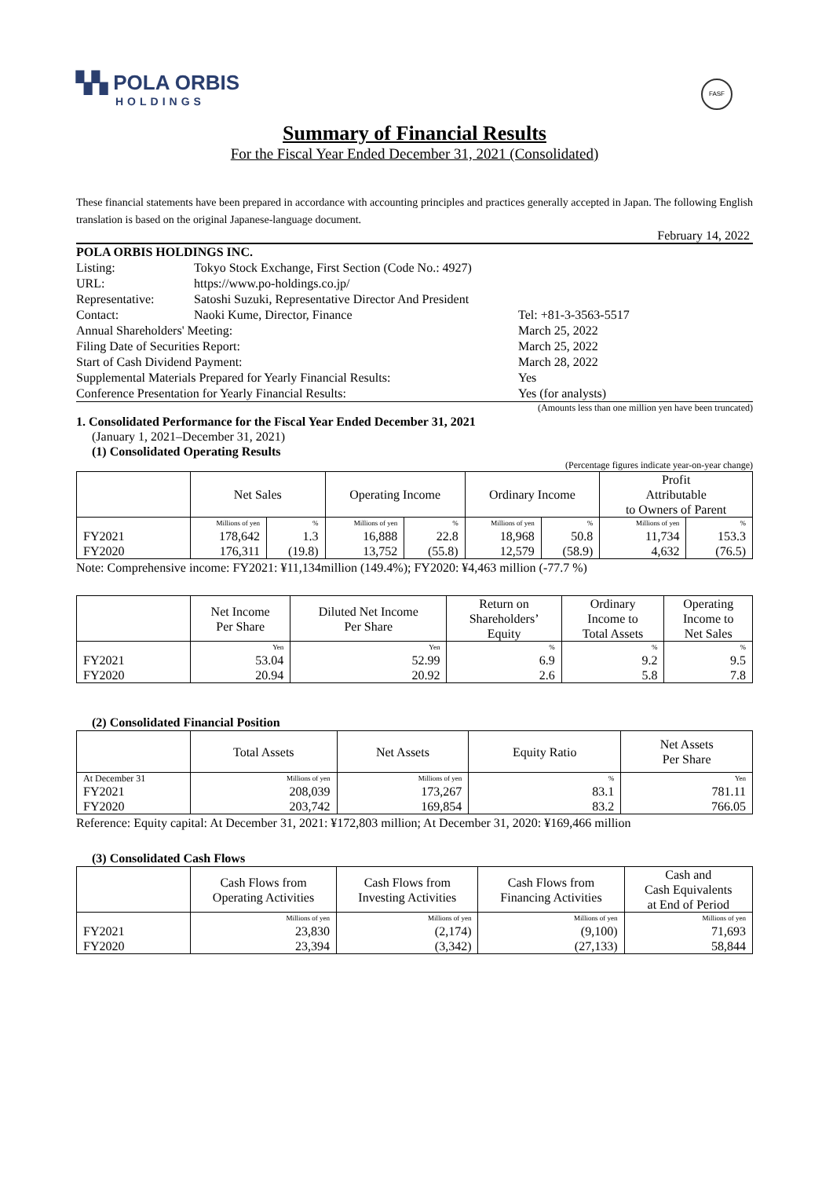▚▚ POLA ORBIS
HOLDINGS
FASF
Summary of Financial Results
For the Fiscal Year Ended December 31, 2021 (Consolidated)
These financial statements have been prepared in accordance with accounting principles and practices generally accepted in Japan. The following English translation is based on the original Japanese-language document.
February 14, 2022
POLA ORBIS HOLDINGS INC.
Listing: Tokyo Stock Exchange, First Section (Code No.: 4927)
URL: https://www.po-holdings.co.jp/
Representative: Satoshi Suzuki, Representative Director And President
Contact: Naoki Kume, Director, Finance Tel: +81-3-3563-5517
Annual Shareholders' Meeting: March 25, 2022
Filing Date of Securities Report: March 25, 2022
Start of Cash Dividend Payment: March 28, 2022
Supplemental Materials Prepared for Yearly Financial Results: Yes
Conference Presentation for Yearly Financial Results: Yes (for analysts)
(Amounts less than one million yen have been truncated)
1. Consolidated Performance for the Fiscal Year Ended December 31, 2021
(January 1, 2021–December 31, 2021)
(1) Consolidated Operating Results
(Percentage figures indicate year-on-year change)
| | Net Sales | | Operating Income | | Ordinary Income | | Profit Attributable to Owners of Parent | |
| --- | --- | --- | --- | --- | --- | --- | --- | --- |
| | Millions of yen | % | Millions of yen | % | Millions of yen | % | Millions of yen | % |
| FY2021 | 178,642 | 1.3 | 16,888 | 22.8 | 18,968 | 50.8 | 11,734 | 153.3 |
| FY2020 | 176,311 | (19.8) | 13,752 | (55.8) | 12,579 | (58.9) | 4,632 | (76.5) |
Note: Comprehensive income: FY2021: ¥11,134million (149.4%); FY2020: ¥4,463 million (-77.7 %)
| | Net Income Per Share | Diluted Net Income Per Share | Return on Shareholders’ Equity | Ordinary Income to Total Assets | Operating Income to Net Sales |
| --- | --- | --- | --- | --- | --- |
| | Yen | Yen | % | % | % |
| FY2021 | 53.04 | 52.99 | 6.9 | 9.2 | 9.5 |
| FY2020 | 20.94 | 20.92 | 2.6 | 5.8 | 7.8 |
(2) Consolidated Financial Position
| | Total Assets | Net Assets | Equity Ratio | Net Assets Per Share |
| --- | --- | --- | --- | --- |
| At December 31 | Millions of yen | Millions of yen | % | Yen |
| FY2021 | 208,039 | 173,267 | 83.1 | 781.11 |
| FY2020 | 203,742 | 169,854 | 83.2 | 766.05 |
Reference: Equity capital: At December 31, 2021: ¥172,803 million; At December 31, 2020: ¥169,466 million
(3) Consolidated Cash Flows
| | Cash Flows from Operating Activities | Cash Flows from Investing Activities | Cash Flows from Financing Activities | Cash and Cash Equivalents at End of Period |
| --- | --- | --- | --- | --- |
| | Millions of yen | Millions of yen | Millions of yen | Millions of yen |
| FY2021 | 23,830 | (2,174) | (9,100) | 71,693 |
| FY2020 | 23,394 | (3,342) | (27,133) | 58,844 |